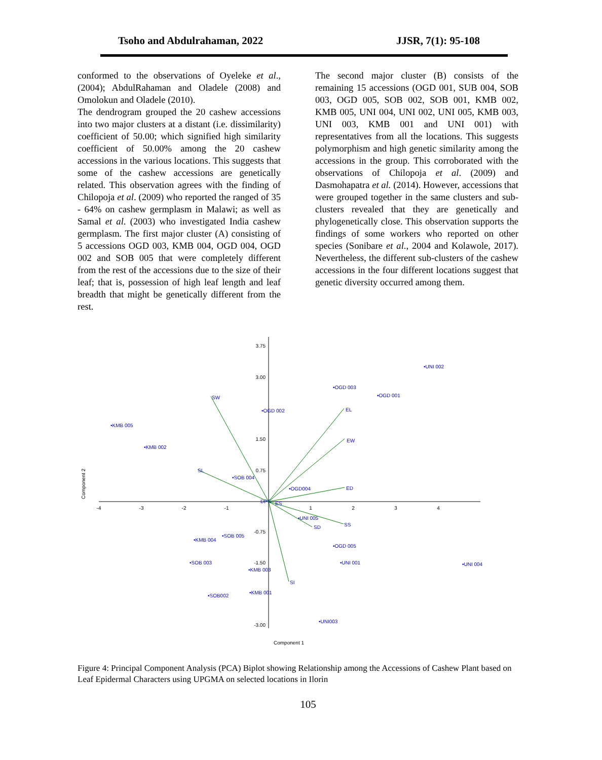Tsoho and Abdulrahaman, 2022 JJSR, 7(1): 95-108
conformed to the observations of Oyeleke et al., (2004); AbdulRahaman and Oladele (2008) and Omolokun and Oladele (2010).
The dendrogram grouped the 20 cashew accessions into two major clusters at a distant (i.e. dissimilarity) coefficient of 50.00; which signified high similarity coefficient of 50.00% among the 20 cashew accessions in the various locations. This suggests that some of the cashew accessions are genetically related. This observation agrees with the finding of Chilopoja et al. (2009) who reported the ranged of 35 - 64% on cashew germplasm in Malawi; as well as Samal et al. (2003) who investigated India cashew germplasm. The first major cluster (A) consisting of 5 accessions OGD 003, KMB 004, OGD 004, OGD 002 and SOB 005 that were completely different from the rest of the accessions due to the size of their leaf; that is, possession of high leaf length and leaf breadth that might be genetically different from the rest.
The second major cluster (B) consists of the remaining 15 accessions (OGD 001, SUB 004, SOB 003, OGD 005, SOB 002, SOB 001, KMB 002, KMB 005, UNI 004, UNI 002, UNI 005, KMB 003, UNI 003, KMB 001 and UNI 001) with representatives from all the locations. This suggests polymorphism and high genetic similarity among the accessions in the group. This corroborated with the observations of Chilopoja et al. (2009) and Dasmohapatra et al. (2014). However, accessions that were grouped together in the same clusters and sub-clusters revealed that they are genetically and phylogenetically close. This observation supports the findings of some workers who reported on other species (Sonibare et al., 2004 and Kolawole, 2017). Nevertheless, the different sub-clusters of the cashew accessions in the four different locations suggest that genetic diversity occurred among them.
3.75
3.00
1.50
0.75
-0.75
-1.50
-3.00
-4
-3
-2
-1
1
2
3
4
Component 1
Component 2
SW
EL
EW
SL
ED
SS
SD
SI
DPS
ES
•UNI 002
•OGD 003
•OGD 001
•OGD 002
•KMB 005
•KMB 002
•SOB 004
•OGD004
•UNI 005
•SOB 005
•KMB 004
•OGD 005
•UNI 001
•UNI 004
•SOB 003
•KMB 003
•KMB 001
•SOB002
•UNI003
Figure 4: Principal Component Analysis (PCA) Biplot showing Relationship among the Accessions of Cashew Plant based on Leaf Epidermal Characters using UPGMA on selected locations in Ilorin
105